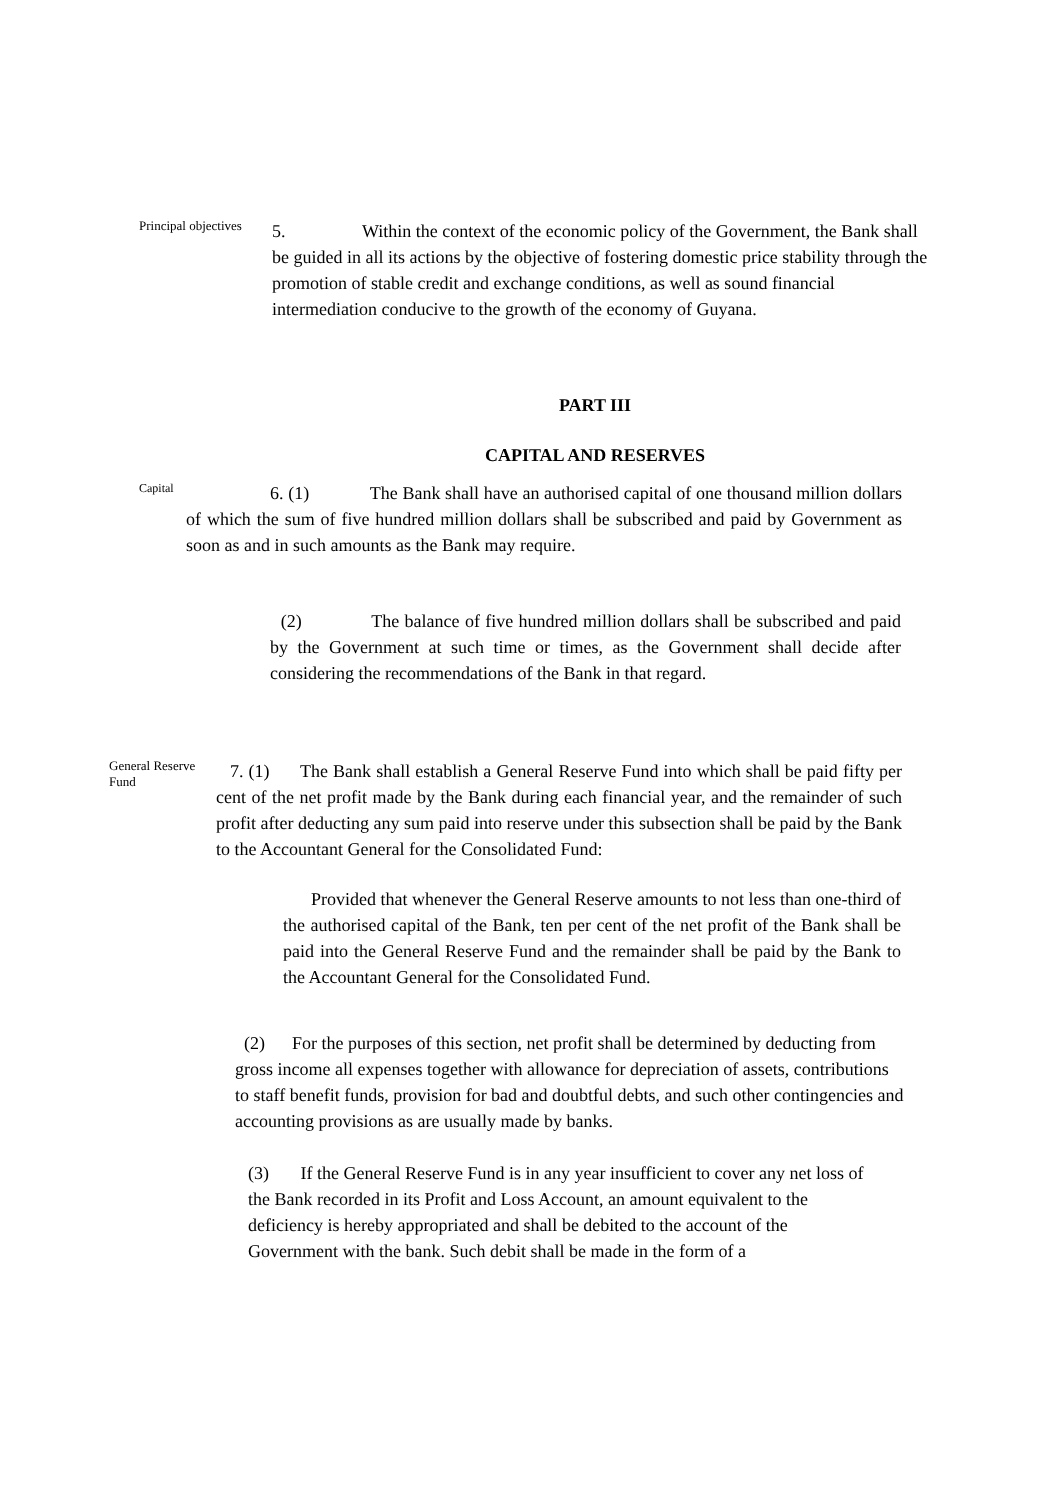Principal objectives
5. Within the context of the economic policy of the Government, the Bank shall be guided in all its actions by the objective of fostering domestic price stability through the promotion of stable credit and exchange conditions, as well as sound financial intermediation conducive to the growth of the economy of Guyana.
PART III
CAPITAL AND RESERVES
Capital
6. (1) The Bank shall have an authorised capital of one thousand million dollars of which the sum of five hundred million dollars shall be subscribed and paid by Government as soon as and in such amounts as the Bank may require.
(2) The balance of five hundred million dollars shall be subscribed and paid by the Government at such time or times, as the Government shall decide after considering the recommendations of the Bank in that regard.
General Reserve Fund
7. (1) The Bank shall establish a General Reserve Fund into which shall be paid fifty per cent of the net profit made by the Bank during each financial year, and the remainder of such profit after deducting any sum paid into reserve under this subsection shall be paid by the Bank to the Accountant General for the Consolidated Fund:
Provided that whenever the General Reserve amounts to not less than one-third of the authorised capital of the Bank, ten per cent of the net profit of the Bank shall be paid into the General Reserve Fund and the remainder shall be paid by the Bank to the Accountant General for the Consolidated Fund.
(2) For the purposes of this section, net profit shall be determined by deducting from gross income all expenses together with allowance for depreciation of assets, contributions to staff benefit funds, provision for bad and doubtful debts, and such other contingencies and accounting provisions as are usually made by banks.
(3) If the General Reserve Fund is in any year insufficient to cover any net loss of the Bank recorded in its Profit and Loss Account, an amount equivalent to the deficiency is hereby appropriated and shall be debited to the account of the Government with the bank. Such debit shall be made in the form of a